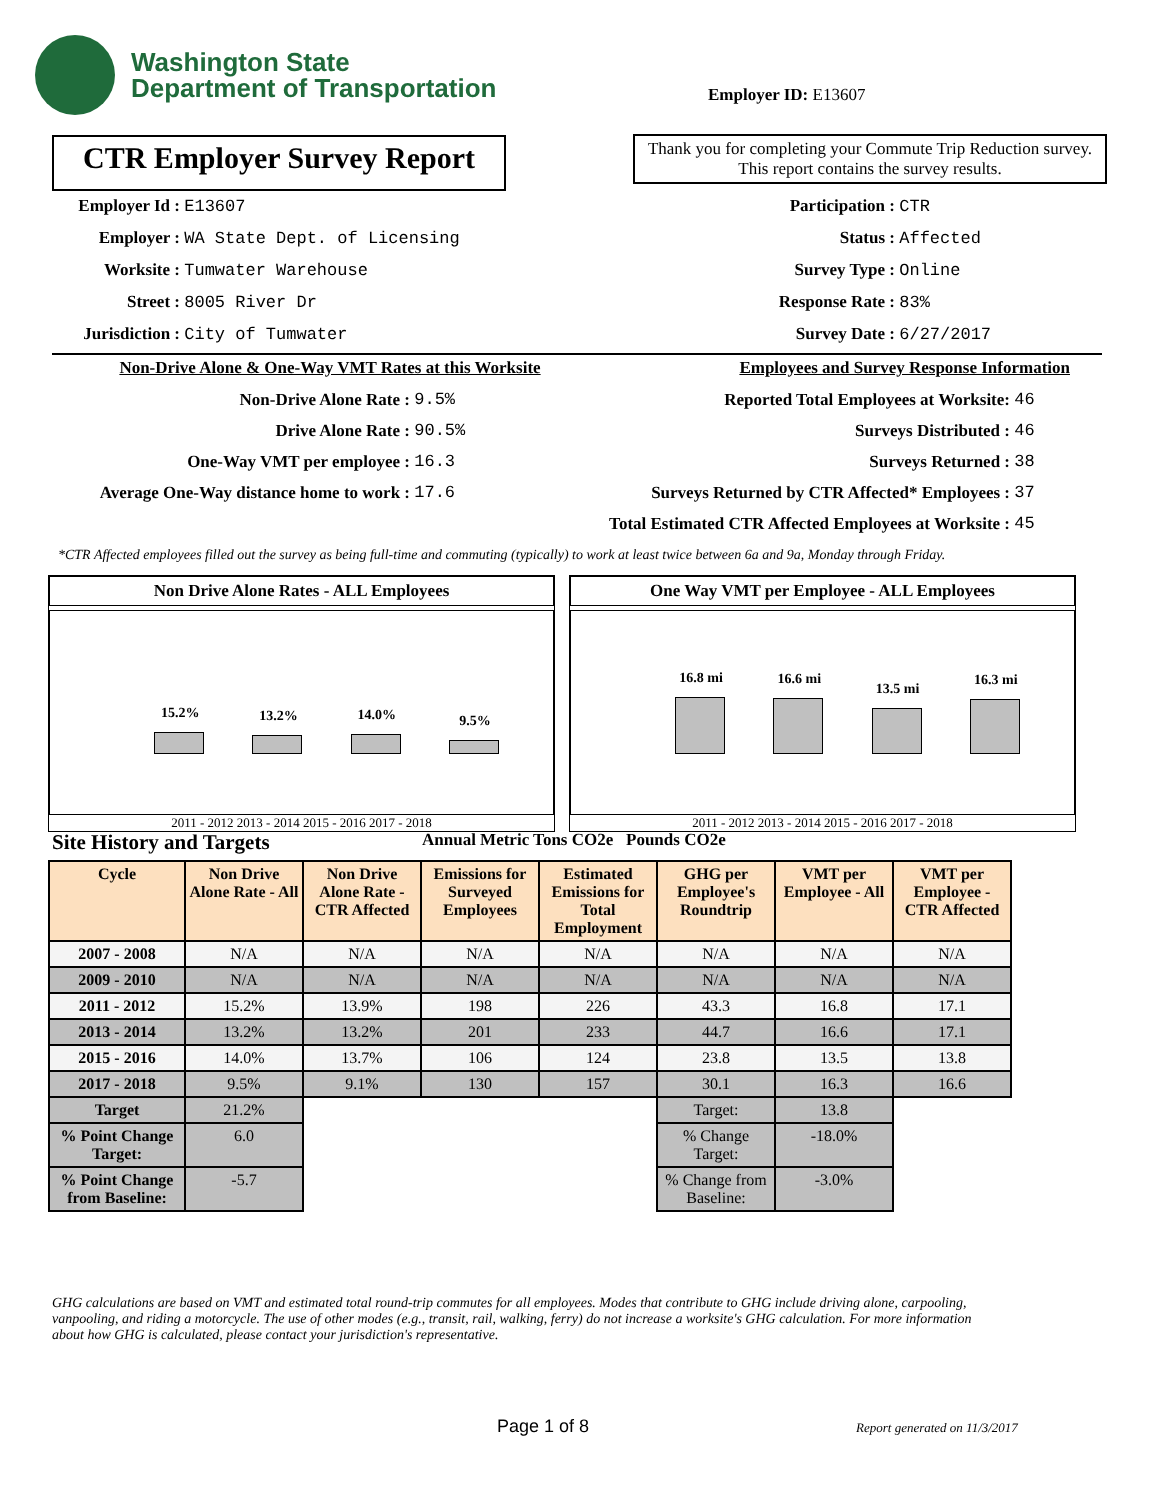Washington State
Department of Transportation
Employer ID: E13607
CTR Employer Survey Report
Thank you for completing your Commute Trip Reduction survey. This report contains the survey results.
Employer Id : E13607
Employer : WA State Dept. of Licensing
Worksite : Tumwater Warehouse
Street : 8005 River Dr
Jurisdiction : City of Tumwater
Participation : CTR
Status : Affected
Survey Type : Online
Response Rate : 83%
Survey Date : 6/27/2017
Non-Drive Alone & One-Way VMT Rates at this Worksite
Non-Drive Alone Rate : 9.5%
Drive Alone Rate : 90.5%
One-Way VMT per employee : 16.3
Average One-Way distance home to work : 17.6
Employees and Survey Response Information
Reported Total Employees at Worksite: 46
Surveys Distributed : 46
Surveys Returned : 38
Surveys Returned by CTR Affected* Employees : 37
Total Estimated CTR Affected Employees at Worksite : 45
*CTR Affected employees filled out the survey as being full-time and commuting (typically) to work at least twice between 6a and 9a, Monday through Friday.
Non Drive Alone Rates - ALL Employees
15.2%
13.2%
14.0%
9.5%
2011 - 2012 2013 - 2014 2015 - 2016 2017 - 2018
One Way VMT per Employee - ALL Employees
16.8 mi
16.6 mi
13.5 mi
16.3 mi
2011 - 2012 2013 - 2014 2015 - 2016 2017 - 2018
Site History and Targets
Annual Metric Tons CO2e Pounds CO2e
| Cycle | Non Drive Alone Rate - All | Non Drive Alone Rate - CTR Affected | Emissions for Surveyed Employees | Estimated Emissions for Total Employment | GHG per Employee's Roundtrip | VMT per Employee - All | VMT per Employee - CTR Affected |
| --- | --- | --- | --- | --- | --- | --- | --- |
| 2007 - 2008 | N/A | N/A | N/A | N/A | N/A | N/A | N/A |
| 2009 - 2010 | N/A | N/A | N/A | N/A | N/A | N/A | N/A |
| 2011 - 2012 | 15.2% | 13.9% | 198 | 226 | 43.3 | 16.8 | 17.1 |
| 2013 - 2014 | 13.2% | 13.2% | 201 | 233 | 44.7 | 16.6 | 17.1 |
| 2015 - 2016 | 14.0% | 13.7% | 106 | 124 | 23.8 | 13.5 | 13.8 |
| 2017 - 2018 | 9.5% | 9.1% | 130 | 157 | 30.1 | 16.3 | 16.6 |
| Target | 21.2% | | | | Target: | 13.8 | |
| % Point Change Target: | 6.0 | | | | % Change Target: | -18.0% | |
| % Point Change from Baseline: | -5.7 | | | | % Change from Baseline: | -3.0% | |
GHG calculations are based on VMT and estimated total round-trip commutes for all employees. Modes that contribute to GHG include driving alone, carpooling, vanpooling, and riding a motorcycle. The use of other modes (e.g., transit, rail, walking, ferry) do not increase a worksite's GHG calculation. For more information about how GHG is calculated, please contact your jurisdiction's representative.
Page 1 of 8 Report generated on 11/3/2017